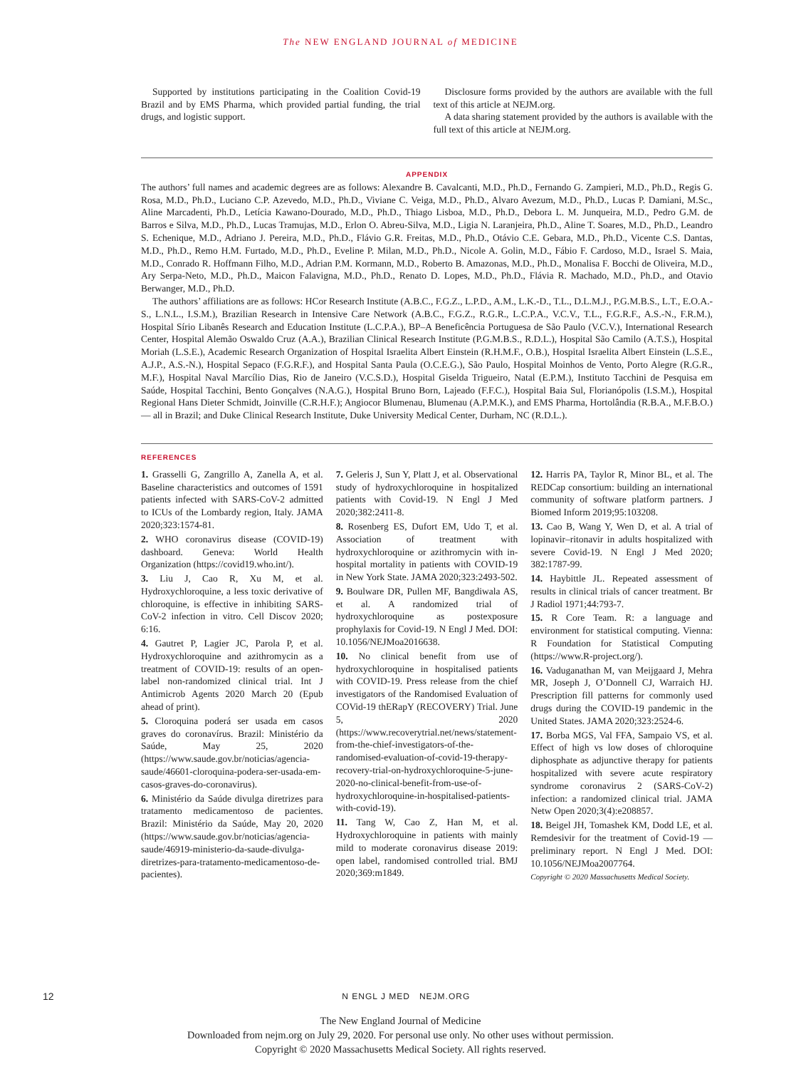The NEW ENGLAND JOURNAL of MEDICINE
Supported by institutions participating in the Coalition Covid-19 Brazil and by EMS Pharma, which provided partial funding, the trial drugs, and logistic support.
Disclosure forms provided by the authors are available with the full text of this article at NEJM.org.
A data sharing statement provided by the authors is available with the full text of this article at NEJM.org.
APPENDIX
The authors’ full names and academic degrees are as follows: Alexandre B. Cavalcanti, M.D., Ph.D., Fernando G. Zampieri, M.D., Ph.D., Regis G. Rosa, M.D., Ph.D., Luciano C.P. Azevedo, M.D., Ph.D., Viviane C. Veiga, M.D., Ph.D., Alvaro Avezum, M.D., Ph.D., Lucas P. Damiani, M.Sc., Aline Marcadenti, Ph.D., Letícia Kawano-Dourado, M.D., Ph.D., Thiago Lisboa, M.D., Ph.D., Debora L. M. Junqueira, M.D., Pedro G.M. de Barros e Silva, M.D., Ph.D., Lucas Tramujas, M.D., Erlon O. Abreu-Silva, M.D., Ligia N. Laranjeira, Ph.D., Aline T. Soares, M.D., Ph.D., Leandro S. Echenique, M.D., Adriano J. Pereira, M.D., Ph.D., Flávio G.R. Freitas, M.D., Ph.D., Otávio C.E. Gebara, M.D., Ph.D., Vicente C.S. Dantas, M.D., Ph.D., Remo H.M. Furtado, M.D., Ph.D., Eveline P. Milan, M.D., Ph.D., Nicole A. Golin, M.D., Fábio F. Cardoso, M.D., Israel S. Maia, M.D., Conrado R. Hoffmann Filho, M.D., Adrian P.M. Kormann, M.D., Roberto B. Amazonas, M.D., Ph.D., Monalisa F. Bocchi de Oliveira, M.D., Ary Serpa-Neto, M.D., Ph.D., Maicon Falavigna, M.D., Ph.D., Renato D. Lopes, M.D., Ph.D., Flávia R. Machado, M.D., Ph.D., and Otavio Berwanger, M.D., Ph.D.
The authors’ affiliations are as follows: HCor Research Institute (A.B.C., F.G.Z., L.P.D., A.M., L.K.-D., T.L., D.L.M.J., P.G.M.B.S., L.T., E.O.A.-S., L.N.L., I.S.M.), Brazilian Research in Intensive Care Network (A.B.C., F.G.Z., R.G.R., L.C.P.A., V.C.V., T.L., F.G.R.F., A.S.-N., F.R.M.), Hospital Sírio Libanês Research and Education Institute (L.C.P.A.), BP–A Beneficência Portuguesa de São Paulo (V.C.V.), International Research Center, Hospital Alemão Oswaldo Cruz (A.A.), Brazilian Clinical Research Institute (P.G.M.B.S., R.D.L.), Hospital São Camilo (A.T.S.), Hospital Moriah (L.S.E.), Academic Research Organization of Hospital Israelita Albert Einstein (R.H.M.F., O.B.), Hospital Israelita Albert Einstein (L.S.E., A.J.P., A.S.-N.), Hospital Sepaco (F.G.R.F.), and Hospital Santa Paula (O.C.E.G.), São Paulo, Hospital Moinhos de Vento, Porto Alegre (R.G.R., M.F.), Hospital Naval Marcílio Dias, Rio de Janeiro (V.C.S.D.), Hospital Giselda Trigueiro, Natal (E.P.M.), Instituto Tacchini de Pesquisa em Saúde, Hospital Tacchini, Bento Gonçalves (N.A.G.), Hospital Bruno Born, Lajeado (F.F.C.), Hospital Baia Sul, Florianópolis (I.S.M.), Hospital Regional Hans Dieter Schmidt, Joinville (C.R.H.F.); Angiocor Blumenau, Blumenau (A.P.M.K.), and EMS Pharma, Hortolândia (R.B.A., M.F.B.O.) — all in Brazil; and Duke Clinical Research Institute, Duke University Medical Center, Durham, NC (R.D.L.).
REFERENCES
1. Grasselli G, Zangrillo A, Zanella A, et al. Baseline characteristics and outcomes of 1591 patients infected with SARS-CoV-2 admitted to ICUs of the Lombardy region, Italy. JAMA 2020;323:1574-81.
2. WHO coronavirus disease (COVID-19) dashboard. Geneva: World Health Organization (https://covid19.who.int/).
3. Liu J, Cao R, Xu M, et al. Hydroxychloroquine, a less toxic derivative of chloroquine, is effective in inhibiting SARS-CoV-2 infection in vitro. Cell Discov 2020; 6:16.
4. Gautret P, Lagier JC, Parola P, et al. Hydroxychloroquine and azithromycin as a treatment of COVID-19: results of an open-label non-randomized clinical trial. Int J Antimicrob Agents 2020 March 20 (Epub ahead of print).
5. Cloroquina poderá ser usada em casos graves do coronavírus. Brazil: Ministério da Saúde, May 25, 2020 (https://www.saude.gov.br/noticias/agencia-saude/46601-cloroquina-podera-ser-usada-em-casos-graves-do-coronavirus).
6. Ministério da Saúde divulga diretrizes para tratamento medicamentoso de pacientes. Brazil: Ministério da Saúde, May 20, 2020 (https://www.saude.gov.br/noticias/agencia-saude/46919-ministerio-da-saude-divulga-diretrizes-para-tratamento-medicamentoso-de-pacientes).
7. Geleris J, Sun Y, Platt J, et al. Observational study of hydroxychloroquine in hospitalized patients with Covid-19. N Engl J Med 2020;382:2411-8.
8. Rosenberg ES, Dufort EM, Udo T, et al. Association of treatment with hydroxychloroquine or azithromycin with in-hospital mortality in patients with COVID-19 in New York State. JAMA 2020;323:2493-502.
9. Boulware DR, Pullen MF, Bangdiwala AS, et al. A randomized trial of hydroxychloroquine as postexposure prophylaxis for Covid-19. N Engl J Med. DOI: 10.1056/NEJMoa2016638.
10. No clinical benefit from use of hydroxychloroquine in hospitalised patients with COVID-19. Press release from the chief investigators of the Randomised Evaluation of COVid-19 thERapY (RECOVERY) Trial. June 5, 2020 (https://www.recoverytrial.net/news/statement-from-the-chief-investigators-of-the-randomised-evaluation-of-covid-19-therapy-recovery-trial-on-hydroxychloroquine-5-june-2020-no-clinical-benefit-from-use-of-hydroxychloroquine-in-hospitalised-patients-with-covid-19).
11. Tang W, Cao Z, Han M, et al. Hydroxychloroquine in patients with mainly mild to moderate coronavirus disease 2019: open label, randomised controlled trial. BMJ 2020;369:m1849.
12. Harris PA, Taylor R, Minor BL, et al. The REDCap consortium: building an international community of software platform partners. J Biomed Inform 2019;95:103208.
13. Cao B, Wang Y, Wen D, et al. A trial of lopinavir–ritonavir in adults hospitalized with severe Covid-19. N Engl J Med 2020; 382:1787-99.
14. Haybittle JL. Repeated assessment of results in clinical trials of cancer treatment. Br J Radiol 1971;44:793-7.
15. R Core Team. R: a language and environment for statistical computing. Vienna: R Foundation for Statistical Computing (https://www.R-project.org/).
16. Vaduganathan M, van Meijgaard J, Mehra MR, Joseph J, O’Donnell CJ, Warraich HJ. Prescription fill patterns for commonly used drugs during the COVID-19 pandemic in the United States. JAMA 2020;323:2524-6.
17. Borba MGS, Val FFA, Sampaio VS, et al. Effect of high vs low doses of chloroquine diphosphate as adjunctive therapy for patients hospitalized with severe acute respiratory syndrome coronavirus 2 (SARS-CoV-2) infection: a randomized clinical trial. JAMA Netw Open 2020;3(4):e208857.
18. Beigel JH, Tomashek KM, Dodd LE, et al. Remdesivir for the treatment of Covid-19 — preliminary report. N Engl J Med. DOI: 10.1056/NEJMoa2007764.
Copyright © 2020 Massachusetts Medical Society.
12 N ENGL J MED NEJM.ORG
The New England Journal of Medicine
Downloaded from nejm.org on July 29, 2020. For personal use only. No other uses without permission.
Copyright © 2020 Massachusetts Medical Society. All rights reserved.